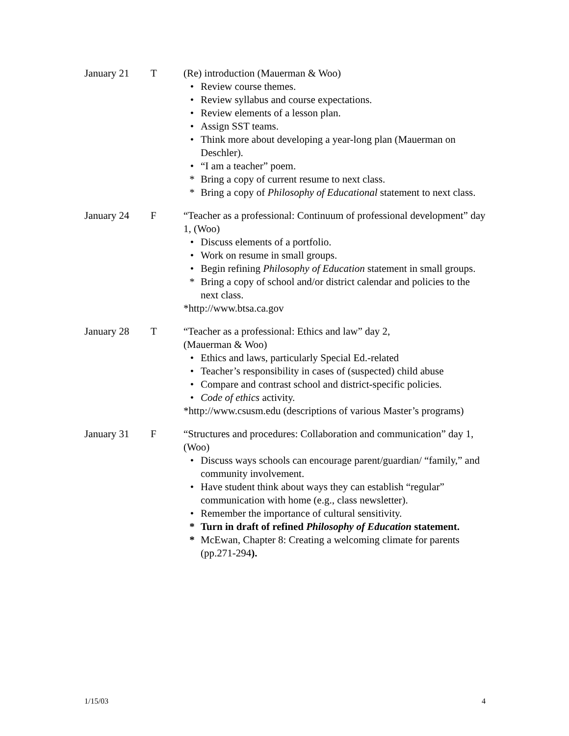January 21 T (Re) introduction (Mauerman & Woo)
• Review course themes.
• Review syllabus and course expectations.
• Review elements of a lesson plan.
• Assign SST teams.
• Think more about developing a year-long plan (Mauerman on Deschler).
• “I am a teacher” poem.
* Bring a copy of current resume to next class.
* Bring a copy of Philosophy of Educational statement to next class.
January 24 F “Teacher as a professional: Continuum of professional development” day 1, (Woo)
• Discuss elements of a portfolio.
• Work on resume in small groups.
• Begin refining Philosophy of Education statement in small groups.
* Bring a copy of school and/or district calendar and policies to the next class.
*http://www.btsa.ca.gov
January 28 T “Teacher as a professional: Ethics and law” day 2,
(Mauerman & Woo)
• Ethics and laws, particularly Special Ed.-related
• Teacher’s responsibility in cases of (suspected) child abuse
• Compare and contrast school and district-specific policies.
• Code of ethics activity.
*http://www.csusm.edu (descriptions of various Master’s programs)
January 31 F “Structures and procedures: Collaboration and communication” day 1, (Woo)
• Discuss ways schools can encourage parent/guardian/ “family,” and community involvement.
• Have student think about ways they can establish “regular” communication with home (e.g., class newsletter).
• Remember the importance of cultural sensitivity.
* Turn in draft of refined Philosophy of Education statement.
* McEwan, Chapter 8: Creating a welcoming climate for parents (pp.271-294).
1/15/03 4